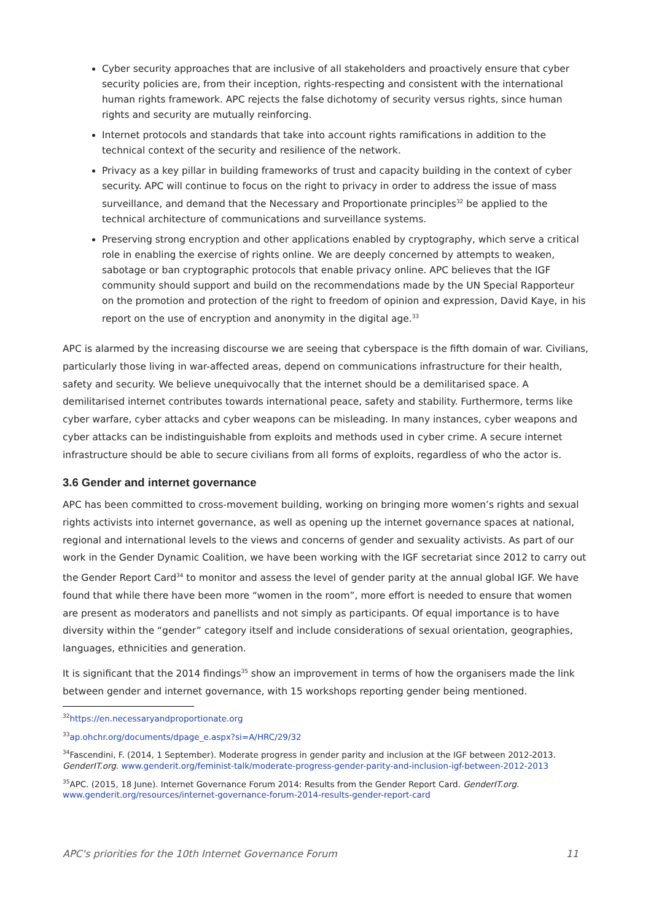Cyber security approaches that are inclusive of all stakeholders and proactively ensure that cyber security policies are, from their inception, rights-respecting and consistent with the international human rights framework. APC rejects the false dichotomy of security versus rights, since human rights and security are mutually reinforcing.
Internet protocols and standards that take into account rights ramifications in addition to the technical context of the security and resilience of the network.
Privacy as a key pillar in building frameworks of trust and capacity building in the context of cyber security. APC will continue to focus on the right to privacy in order to address the issue of mass surveillance, and demand that the Necessary and Proportionate principles<sup>32</sup> be applied to the technical architecture of communications and surveillance systems.
Preserving strong encryption and other applications enabled by cryptography, which serve a critical role in enabling the exercise of rights online. We are deeply concerned by attempts to weaken, sabotage or ban cryptographic protocols that enable privacy online. APC believes that the IGF community should support and build on the recommendations made by the UN Special Rapporteur on the promotion and protection of the right to freedom of opinion and expression, David Kaye, in his report on the use of encryption and anonymity in the digital age.<sup>33</sup>
APC is alarmed by the increasing discourse we are seeing that cyberspace is the fifth domain of war. Civilians, particularly those living in war-affected areas, depend on communications infrastructure for their health, safety and security. We believe unequivocally that the internet should be a demilitarised space. A demilitarised internet contributes towards international peace, safety and stability. Furthermore, terms like cyber warfare, cyber attacks and cyber weapons can be misleading. In many instances, cyber weapons and cyber attacks can be indistinguishable from exploits and methods used in cyber crime. A secure internet infrastructure should be able to secure civilians from all forms of exploits, regardless of who the actor is.
3.6 Gender and internet governance
APC has been committed to cross-movement building, working on bringing more women’s rights and sexual rights activists into internet governance, as well as opening up the internet governance spaces at national, regional and international levels to the views and concerns of gender and sexuality activists. As part of our work in the Gender Dynamic Coalition, we have been working with the IGF secretariat since 2012 to carry out the Gender Report Card<sup>34</sup> to monitor and assess the level of gender parity at the annual global IGF. We have found that while there have been more “women in the room”, more effort is needed to ensure that women are present as moderators and panellists and not simply as participants. Of equal importance is to have diversity within the “gender” category itself and include considerations of sexual orientation, geographies, languages, ethnicities and generation.
It is significant that the 2014 findings<sup>35</sup> show an improvement in terms of how the organisers made the link between gender and internet governance, with 15 workshops reporting gender being mentioned.
<sup>32</sup> https://en.necessaryandproportionate.org
<sup>33</sup> ap.ohchr.org/documents/dpage_e.aspx?si=A/HRC/29/32
<sup>34</sup> Fascendini, F. (2014, 1 September). Moderate progress in gender parity and inclusion at the IGF between 2012-2013. GenderIT.org. www.genderit.org/feminist-talk/moderate-progress-gender-parity-and-inclusion-igf-between-2012-2013
<sup>35</sup> APC. (2015, 18 June). Internet Governance Forum 2014: Results from the Gender Report Card. GenderIT.org. www.genderit.org/resources/internet-governance-forum-2014-results-gender-report-card
APC's priorities for the 10th Internet Governance Forum 11